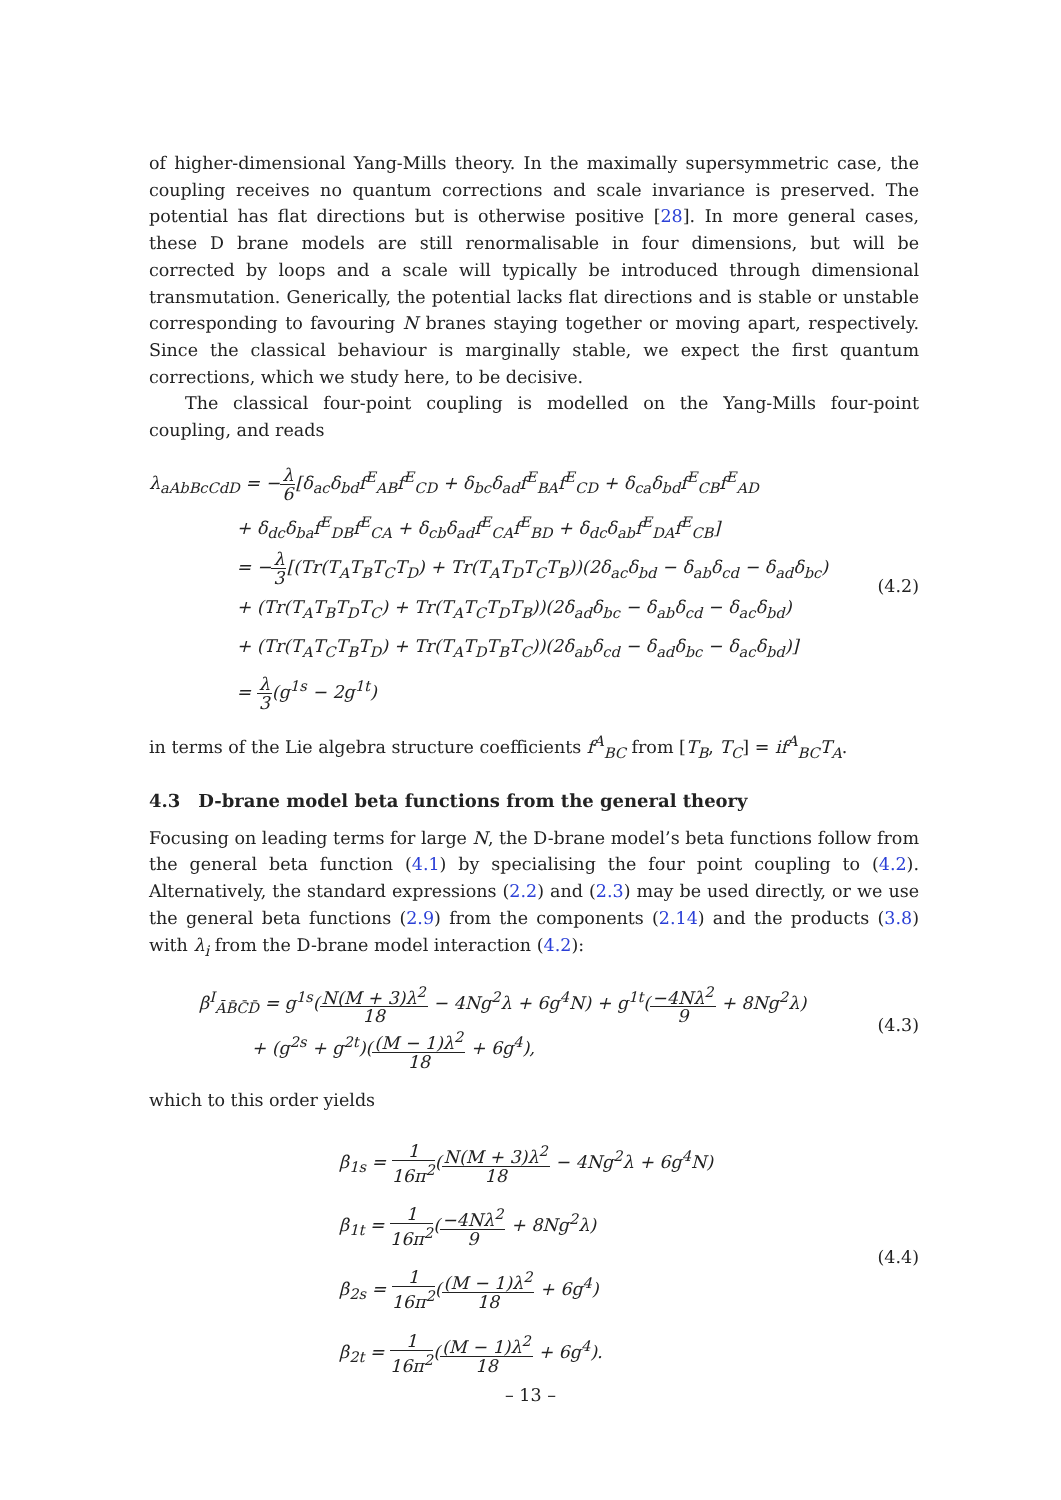of higher-dimensional Yang-Mills theory. In the maximally supersymmetric case, the coupling receives no quantum corrections and scale invariance is preserved. The potential has flat directions but is otherwise positive [28]. In more general cases, these D brane models are still renormalisable in four dimensions, but will be corrected by loops and a scale will typically be introduced through dimensional transmutation. Generically, the potential lacks flat directions and is stable or unstable corresponding to favouring N branes staying together or moving apart, respectively. Since the classical behaviour is marginally stable, we expect the first quantum corrections, which we study here, to be decisive.
The classical four-point coupling is modelled on the Yang-Mills four-point coupling, and reads
λ<sub>aAbBcCdD</sub> = −λ 6[δ<sub>ac</sub>δ<sub>bd</sub>f<sup>E</sup><sub>AB</sub>f<sup>E</sup><sub>CD</sub> + δ<sub>bc</sub>δ<sub>ad</sub>f<sup>E</sup><sub>BA</sub>f<sup>E</sup><sub>CD</sub> + δ<sub>ca</sub>δ<sub>bd</sub>f<sup>E</sup><sub>CB</sub>f<sup>E</sup><sub>AD</sub>
     + δ<sub>dc</sub>δ<sub>ba</sub>f<sup>E</sup><sub>DB</sub>f<sup>E</sup><sub>CA</sub> + δ<sub>cb</sub>δ<sub>ad</sub>f<sup>E</sup><sub>CA</sub>f<sup>E</sup><sub>BD</sub> + δ<sub>dc</sub>δ<sub>ab</sub>f<sup>E</sup><sub>DA</sub>f<sup>E</sup><sub>CB</sub>]
     = −λ 3[(Tr(T<sub>A</sub>T<sub>B</sub>T<sub>C</sub>T<sub>D</sub>) + Tr(T<sub>A</sub>T<sub>D</sub>T<sub>C</sub>T<sub>B</sub>))(2δ<sub>ac</sub>δ<sub>bd</sub> − δ<sub>ab</sub>δ<sub>cd</sub> − δ<sub>ad</sub>δ<sub>bc</sub>)
     + (Tr(T<sub>A</sub>T<sub>B</sub>T<sub>D</sub>T<sub>C</sub>) + Tr(T<sub>A</sub>T<sub>C</sub>T<sub>D</sub>T<sub>B</sub>))(2δ<sub>ad</sub>δ<sub>bc</sub> − δ<sub>ab</sub>δ<sub>cd</sub> − δ<sub>ac</sub>δ<sub>bd</sub>)
     + (Tr(T<sub>A</sub>T<sub>C</sub>T<sub>B</sub>T<sub>D</sub>) + Tr(T<sub>A</sub>T<sub>D</sub>T<sub>B</sub>T<sub>C</sub>))(2δ<sub>ab</sub>δ<sub>cd</sub> − δ<sub>ad</sub>δ<sub>bc</sub> − δ<sub>ac</sub>δ<sub>bd</sub>)]
     = λ 3(g<sup>1s</sup> − 2g<sup>1t</sup>)
(4.2)
in terms of the Lie algebra structure coefficients f<sup>A</sup><sub>BC</sub> from [T<sub>B</sub>, T<sub>C</sub>] = if<sup>A</sup><sub>BC</sub>T<sub>A</sub>.
4.3 D-brane model beta functions from the general theory
Focusing on leading terms for large N, the D-brane model’s beta functions follow from the general beta function (4.1) by specialising the four point coupling to (4.2). Alternatively, the standard expressions (2.2) and (2.3) may be used directly, or we use the general beta functions (2.9) from the components (2.14) and the products (3.8) with λ<sub>i</sub> from the D-brane model interaction (4.2):
β<sup>I</sup><sub>ĀB̄C̄D̄</sub> = g<sup>1s</sup>(N(M + 3)λ<sup>2</sup> 18 − 4Ng<sup>2</sup>λ + 6g<sup>4</sup>N) + g<sup>1t</sup>(−4Nλ<sup>2</sup> 9 + 8Ng<sup>2</sup>λ)
   + (g<sup>2s</sup> + g<sup>2t</sup>)((M − 1)λ<sup>2</sup> 18 + 6g<sup>4</sup>),
(4.3)
which to this order yields
β<sub>1s</sub> = 1 16π<sup>2</sup>(N(M + 3)λ<sup>2</sup> 18 − 4Ng<sup>2</sup>λ + 6g<sup>4</sup>N)
β<sub>1t</sub> = 1 16π<sup>2</sup>(−4Nλ<sup>2</sup> 9 + 8Ng<sup>2</sup>λ)
β<sub>2s</sub> = 1 16π<sup>2</sup>((M − 1)λ<sup>2</sup> 18 + 6g<sup>4</sup>)
β<sub>2t</sub> = 1 16π<sup>2</sup>((M − 1)λ<sup>2</sup> 18 + 6g<sup>4</sup>).
(4.4)
– 13 –